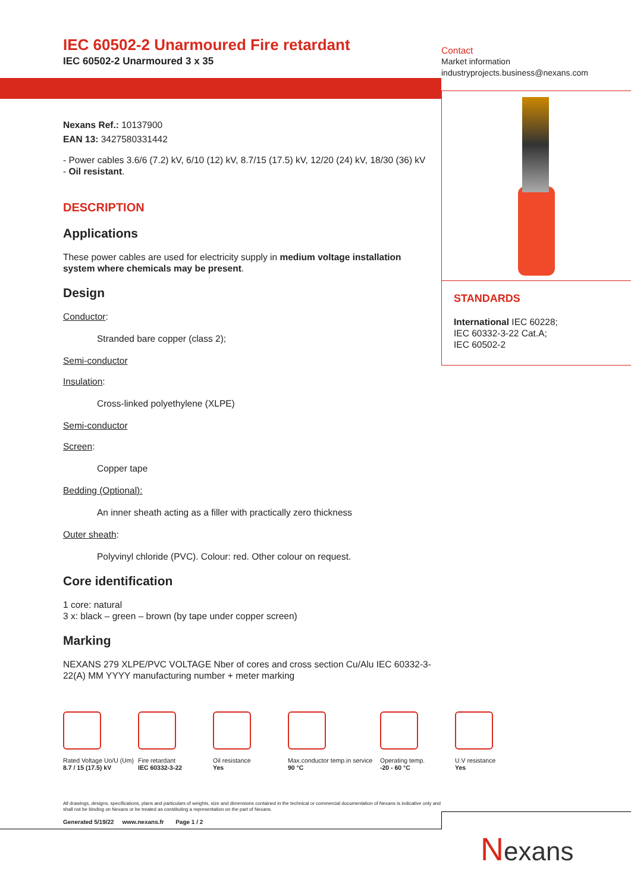IEC 60502-2 Unarmoured Fire retardant
IEC 60502-2 Unarmoured 3 x 35
Nexans Ref.: 10137900
EAN 13: 3427580331442
- Power cables 3.6/6 (7.2) kV, 6/10 (12) kV, 8.7/15 (17.5) kV, 12/20 (24) kV, 18/30 (36) kV
- Oil resistant.
DESCRIPTION
Applications
These power cables are used for electricity supply in medium voltage installation system where chemicals may be present.
Design
Conductor:
Stranded bare copper (class 2);
Semi-conductor
Insulation:
Cross-linked polyethylene (XLPE)
Semi-conductor
Screen:
Copper tape
Bedding (Optional):
An inner sheath acting as a filler with practically zero thickness
Outer sheath:
Polyvinyl chloride (PVC). Colour: red. Other colour on request.
Core identification
1 core: natural
3 x: black – green – brown (by tape under copper screen)
Marking
NEXANS 279 XLPE/PVC VOLTAGE Nber of cores and cross section Cu/Alu IEC 60332-3-22(A) MM YYYY manufacturing number + meter marking
Contact
Market information
industryprojects.business@nexans.com
STANDARDS
International IEC 60228;
IEC 60332-3-22 Cat.A;
IEC 60502-2
Rated Voltage Uo/U (Um)
8.7 / 15 (17.5) kV
Fire retardant
IEC 60332-3-22
Oil resistance
Yes
Max.conductor temp.in service
90 °C
Operating temp.
-20 - 60 °C
U.V resistance
Yes
All drawings, designs, specifications, plans and particulars of weights, size and dimensions contained in the technical or commercial documentation of Nexans is indicative only and shall not be binding on Nexans or be treated as constituting a representation on the part of Nexans.
Generated 5/19/22 www.nexans.fr Page 1 / 2
Nexans